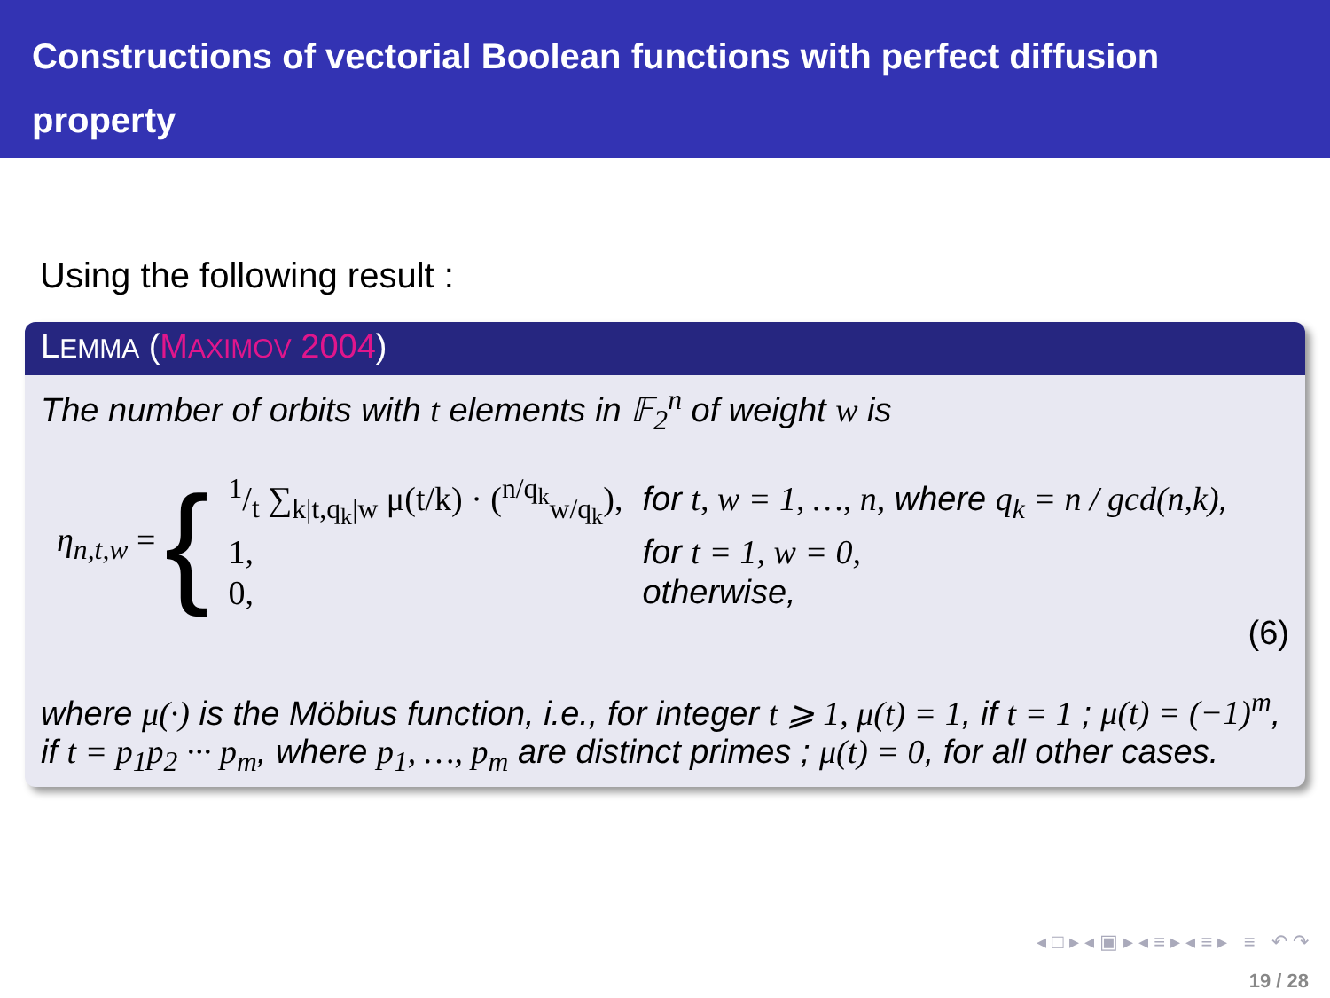Constructions of vectorial Boolean functions with perfect diffusion property
Using the following result :
LEMMA (MAXIMOV 2004)
The number of orbits with t elements in 𝔽<sub>2</sub><sup>n</sup> of weight w is
η<sub>n,t,w</sub> = {
| 1/t ∑<sub>k/t,q<sub>k</sub>/w</sub> μ(t/k) · (<sup>n/q<sub>k</sub></sup><sub>w/q<sub>k</sub></sub>), | for t, w = 1, …, n, where q<sub>k</sub> = n / gcd(n,k) , |
| 1, | for t = 1, w = 0, |
| 0, | otherwise, |
(6)
where μ(·) is the Möbius function, i.e., for integer t ⩾ 1, μ(t) = 1, if t = 1 ; μ(t) = (−1)<sup>m</sup>, if t = p<sub>1</sub>p<sub>2</sub> ··· p<sub>m</sub>, where p<sub>1</sub>, …, p<sub>m</sub> are distinct primes ; μ(t) = 0, for all other cases.
◂ □ ▸ ◂ ▣ ▸ ◂ ≡ ▸ ◂ ≡ ▸ ≡ ↶ ↷
19 / 28